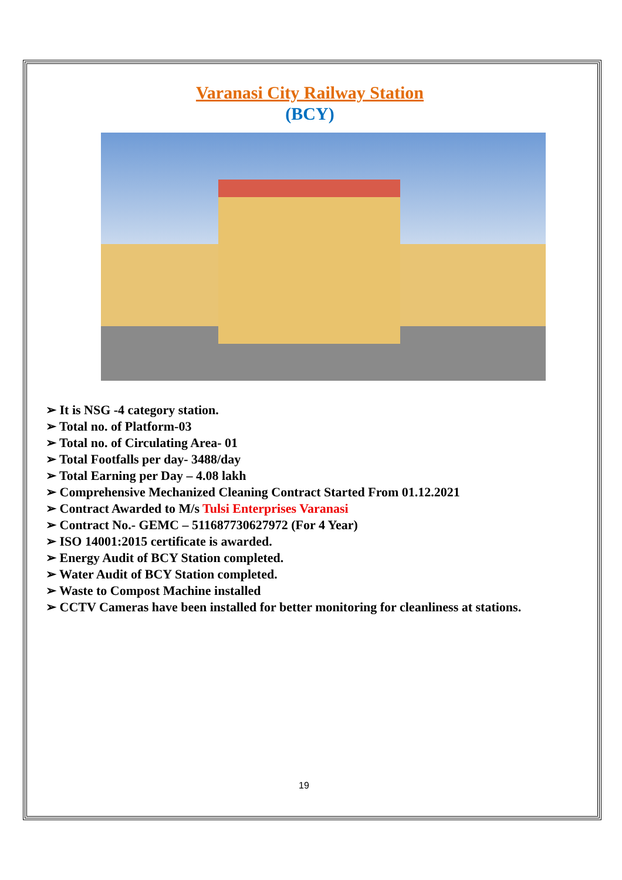Varanasi City Railway Station
(BCY)
➢ It is NSG -4 category station.
➢ Total no. of Platform-03
➢ Total no. of Circulating Area- 01
➢ Total Footfalls per day- 3488/day
➢ Total Earning per Day – 4.08 lakh
➢ Comprehensive Mechanized Cleaning Contract Started From 01.12.2021
➢ Contract Awarded to M/s Tulsi Enterprises Varanasi
➢ Contract No.- GEMC – 511687730627972 (For 4 Year)
➢ ISO 14001:2015 certificate is awarded.
➢ Energy Audit of BCY Station completed.
➢ Water Audit of BCY Station completed.
➢ Waste to Compost Machine installed
➢ CCTV Cameras have been installed for better monitoring for cleanliness at stations.
19